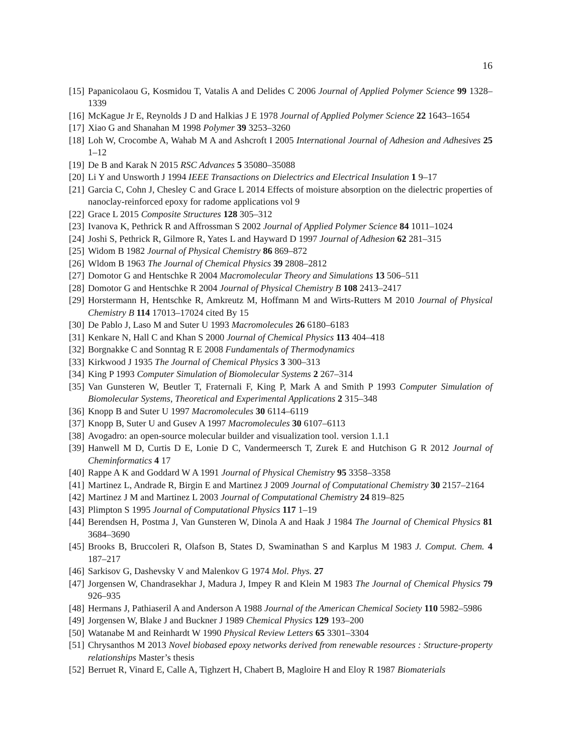16
[15] Papanicolaou G, Kosmidou T, Vatalis A and Delides C 2006 Journal of Applied Polymer Science 99 1328–1339
[16] McKague Jr E, Reynolds J D and Halkias J E 1978 Journal of Applied Polymer Science 22 1643–1654
[17] Xiao G and Shanahan M 1998 Polymer 39 3253–3260
[18] Loh W, Crocombe A, Wahab M A and Ashcroft I 2005 International Journal of Adhesion and Adhesives 25 1–12
[19] De B and Karak N 2015 RSC Advances 5 35080–35088
[20] Li Y and Unsworth J 1994 IEEE Transactions on Dielectrics and Electrical Insulation 1 9–17
[21] Garcia C, Cohn J, Chesley C and Grace L 2014 Effects of moisture absorption on the dielectric properties of nanoclay-reinforced epoxy for radome applications vol 9
[22] Grace L 2015 Composite Structures 128 305–312
[23] Ivanova K, Pethrick R and Affrossman S 2002 Journal of Applied Polymer Science 84 1011–1024
[24] Joshi S, Pethrick R, Gilmore R, Yates L and Hayward D 1997 Journal of Adhesion 62 281–315
[25] Widom B 1982 Journal of Physical Chemistry 86 869–872
[26] Wldom B 1963 The Journal of Chemical Physics 39 2808–2812
[27] Domotor G and Hentschke R 2004 Macromolecular Theory and Simulations 13 506–511
[28] Domotor G and Hentschke R 2004 Journal of Physical Chemistry B 108 2413–2417
[29] Horstermann H, Hentschke R, Amkreutz M, Hoffmann M and Wirts-Rutters M 2010 Journal of Physical Chemistry B 114 17013–17024 cited By 15
[30] De Pablo J, Laso M and Suter U 1993 Macromolecules 26 6180–6183
[31] Kenkare N, Hall C and Khan S 2000 Journal of Chemical Physics 113 404–418
[32] Borgnakke C and Sonntag R E 2008 Fundamentals of Thermodynamics
[33] Kirkwood J 1935 The Journal of Chemical Physics 3 300–313
[34] King P 1993 Computer Simulation of Biomolecular Systems 2 267–314
[35] Van Gunsteren W, Beutler T, Fraternali F, King P, Mark A and Smith P 1993 Computer Simulation of Biomolecular Systems, Theoretical and Experimental Applications 2 315–348
[36] Knopp B and Suter U 1997 Macromolecules 30 6114–6119
[37] Knopp B, Suter U and Gusev A 1997 Macromolecules 30 6107–6113
[38] Avogadro: an open-source molecular builder and visualization tool. version 1.1.1
[39] Hanwell M D, Curtis D E, Lonie D C, Vandermeersch T, Zurek E and Hutchison G R 2012 Journal of Cheminformatics 4 17
[40] Rappe A K and Goddard W A 1991 Journal of Physical Chemistry 95 3358–3358
[41] Martinez L, Andrade R, Birgin E and Martinez J 2009 Journal of Computational Chemistry 30 2157–2164
[42] Martinez J M and Martinez L 2003 Journal of Computational Chemistry 24 819–825
[43] Plimpton S 1995 Journal of Computational Physics 117 1–19
[44] Berendsen H, Postma J, Van Gunsteren W, Dinola A and Haak J 1984 The Journal of Chemical Physics 81 3684–3690
[45] Brooks B, Bruccoleri R, Olafson B, States D, Swaminathan S and Karplus M 1983 J. Comput. Chem. 4 187–217
[46] Sarkisov G, Dashevsky V and Malenkov G 1974 Mol. Phys. 27
[47] Jorgensen W, Chandrasekhar J, Madura J, Impey R and Klein M 1983 The Journal of Chemical Physics 79 926–935
[48] Hermans J, Pathiaseril A and Anderson A 1988 Journal of the American Chemical Society 110 5982–5986
[49] Jorgensen W, Blake J and Buckner J 1989 Chemical Physics 129 193–200
[50] Watanabe M and Reinhardt W 1990 Physical Review Letters 65 3301–3304
[51] Chrysanthos M 2013 Novel biobased epoxy networks derived from renewable resources : Structure-property relationships Master’s thesis
[52] Berruet R, Vinard E, Calle A, Tighzert H, Chabert B, Magloire H and Eloy R 1987 Biomaterials